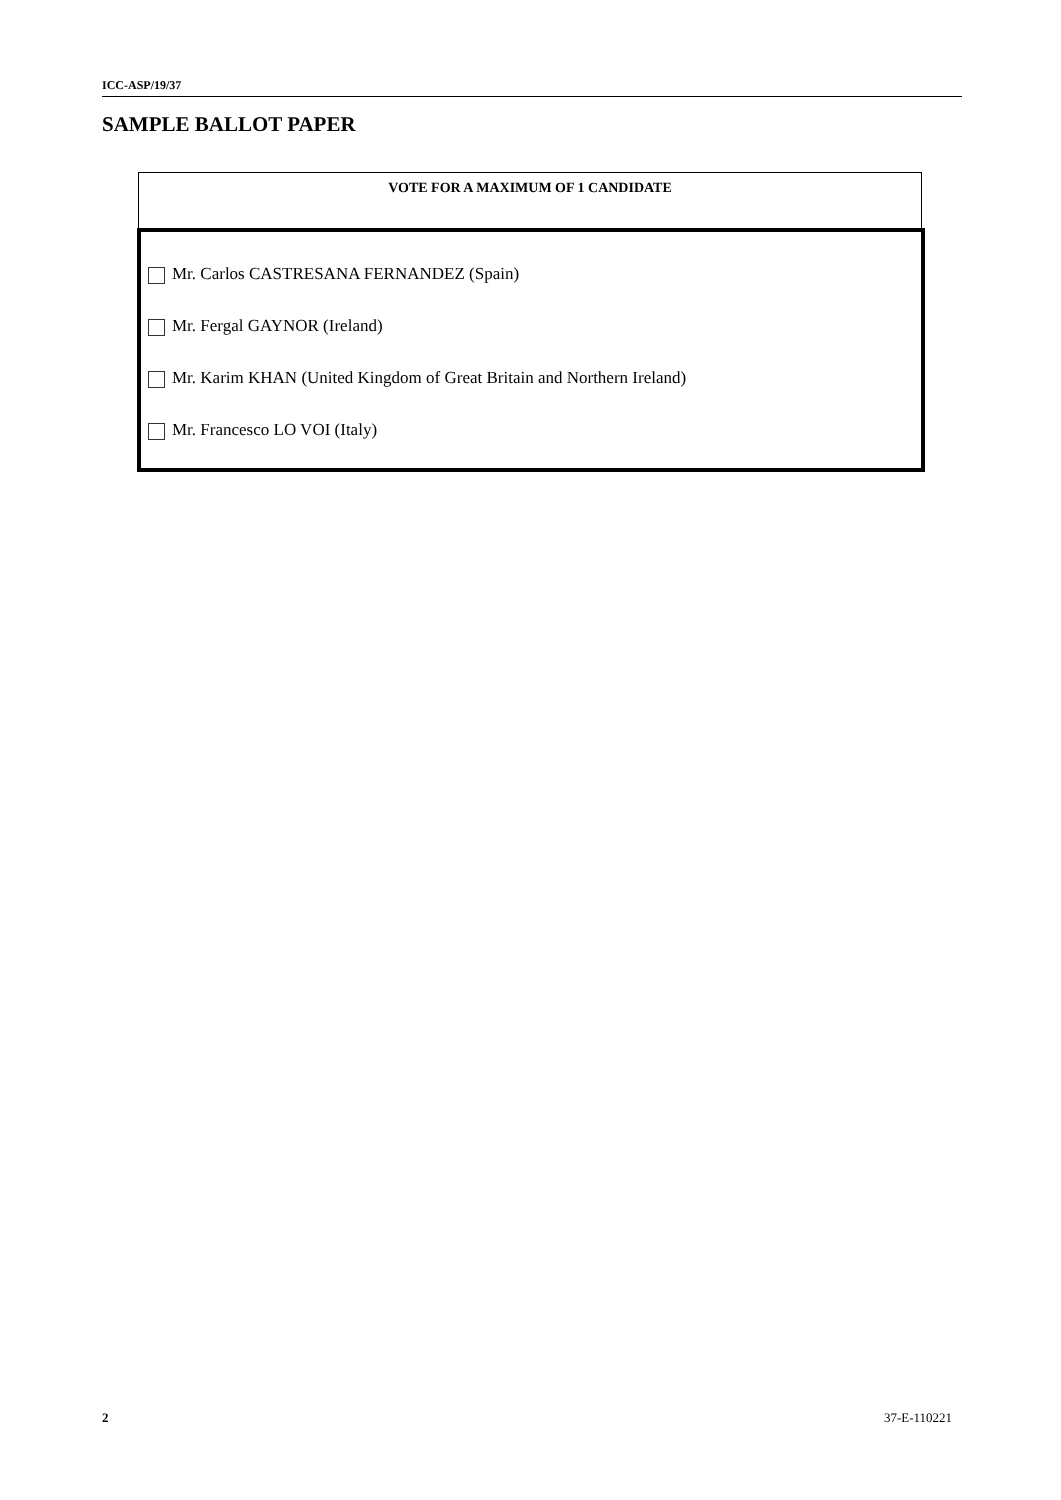ICC-ASP/19/37
SAMPLE BALLOT PAPER
VOTE FOR A MAXIMUM OF 1 CANDIDATE
Mr. Carlos CASTRESANA FERNANDEZ (Spain)
Mr. Fergal GAYNOR (Ireland)
Mr. Karim KHAN (United Kingdom of Great Britain and Northern Ireland)
Mr. Francesco LO VOI (Italy)
2 37-E-110221